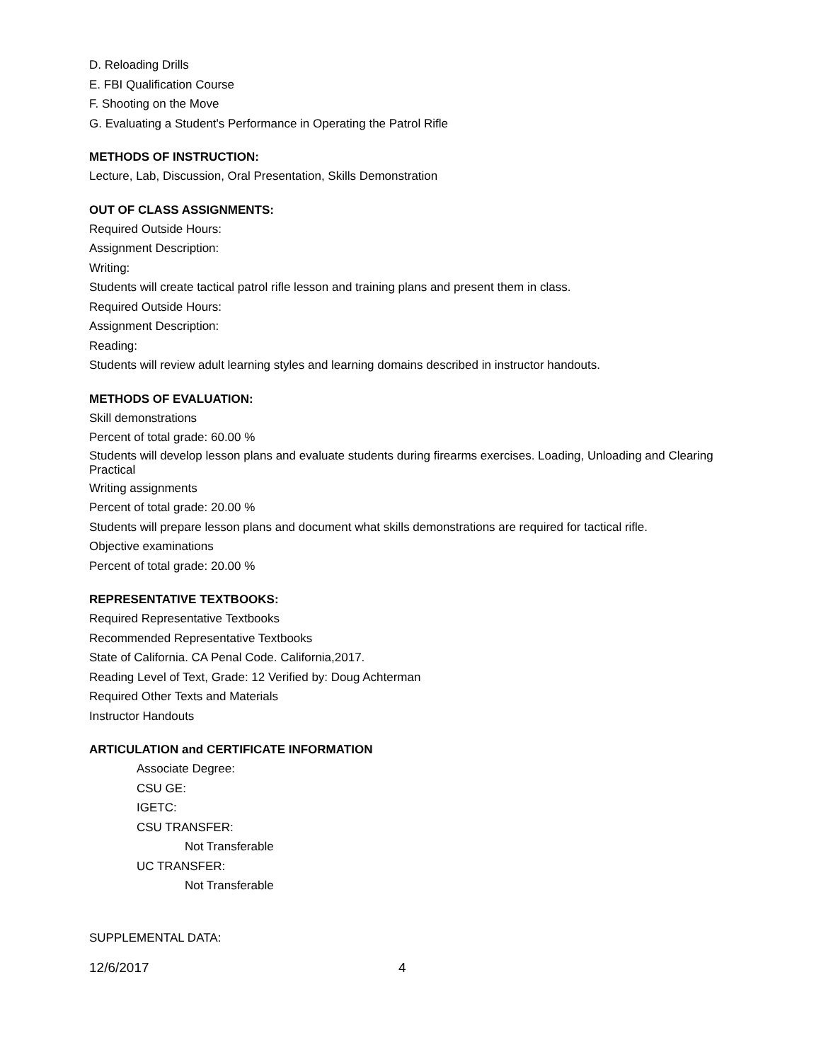D. Reloading Drills
E. FBI Qualification Course
F. Shooting on the Move
G. Evaluating a Student's Performance in Operating the Patrol Rifle
METHODS OF INSTRUCTION:
Lecture, Lab, Discussion, Oral Presentation, Skills Demonstration
OUT OF CLASS ASSIGNMENTS:
Required Outside Hours:
Assignment Description:
Writing:
Students will create tactical patrol rifle lesson and training plans and present them in class.
Required Outside Hours:
Assignment Description:
Reading:
Students will review adult learning styles and learning domains described in instructor handouts.
METHODS OF EVALUATION:
Skill demonstrations
Percent of total grade: 60.00 %
Students will develop lesson plans and evaluate students during firearms exercises. Loading, Unloading and Clearing Practical
Writing assignments
Percent of total grade: 20.00 %
Students will prepare lesson plans and document what skills demonstrations are required for tactical rifle.
Objective examinations
Percent of total grade: 20.00 %
REPRESENTATIVE TEXTBOOKS:
Required Representative Textbooks
Recommended Representative Textbooks
State of California. CA Penal Code. California,2017.
Reading Level of Text, Grade: 12 Verified by: Doug Achterman
Required Other Texts and Materials
Instructor Handouts
ARTICULATION and CERTIFICATE INFORMATION
Associate Degree:
CSU GE:
IGETC:
CSU TRANSFER:
Not Transferable
UC TRANSFER:
Not Transferable
SUPPLEMENTAL DATA:
12/6/2017 4